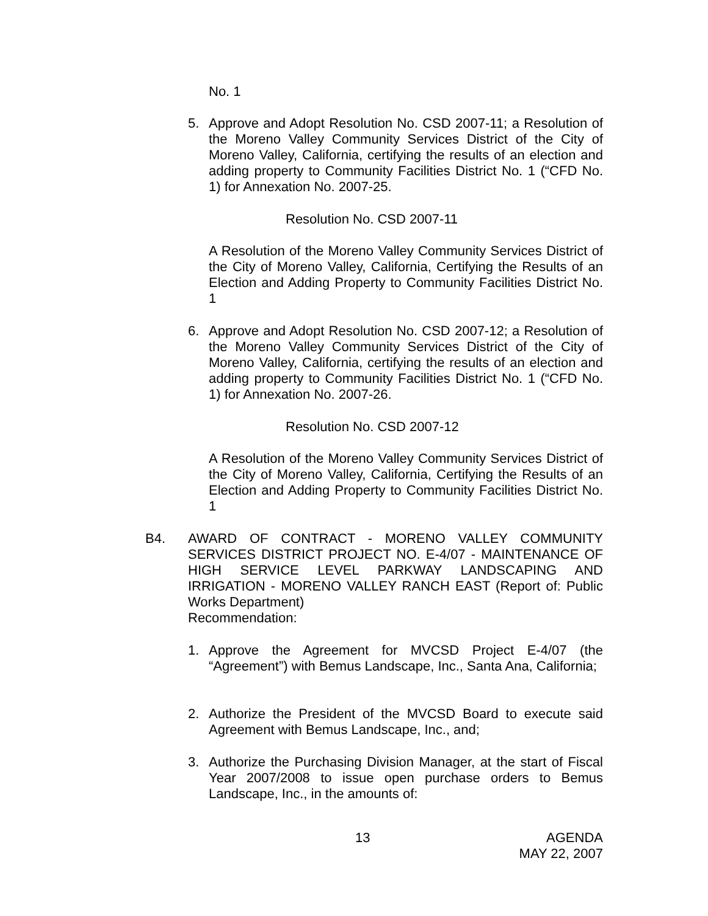No. 1
5. Approve and Adopt Resolution No. CSD 2007-11; a Resolution of the Moreno Valley Community Services District of the City of Moreno Valley, California, certifying the results of an election and adding property to Community Facilities District No. 1 (“CFD No. 1) for Annexation No. 2007-25.
Resolution No. CSD 2007-11
A Resolution of the Moreno Valley Community Services District of the City of Moreno Valley, California, Certifying the Results of an Election and Adding Property to Community Facilities District No. 1
6. Approve and Adopt Resolution No. CSD 2007-12; a Resolution of the Moreno Valley Community Services District of the City of Moreno Valley, California, certifying the results of an election and adding property to Community Facilities District No. 1 (“CFD No. 1) for Annexation No. 2007-26.
Resolution No. CSD 2007-12
A Resolution of the Moreno Valley Community Services District of the City of Moreno Valley, California, Certifying the Results of an Election and Adding Property to Community Facilities District No. 1
B4. AWARD OF CONTRACT - MORENO VALLEY COMMUNITY SERVICES DISTRICT PROJECT NO. E-4/07 - MAINTENANCE OF HIGH SERVICE LEVEL PARKWAY LANDSCAPING AND IRRIGATION - MORENO VALLEY RANCH EAST (Report of: Public Works Department)
Recommendation:
1. Approve the Agreement for MVCSD Project E-4/07 (the “Agreement”) with Bemus Landscape, Inc., Santa Ana, California;
2. Authorize the President of the MVCSD Board to execute said Agreement with Bemus Landscape, Inc., and;
3. Authorize the Purchasing Division Manager, at the start of Fiscal Year 2007/2008 to issue open purchase orders to Bemus Landscape, Inc., in the amounts of:
13
AGENDA
MAY 22, 2007